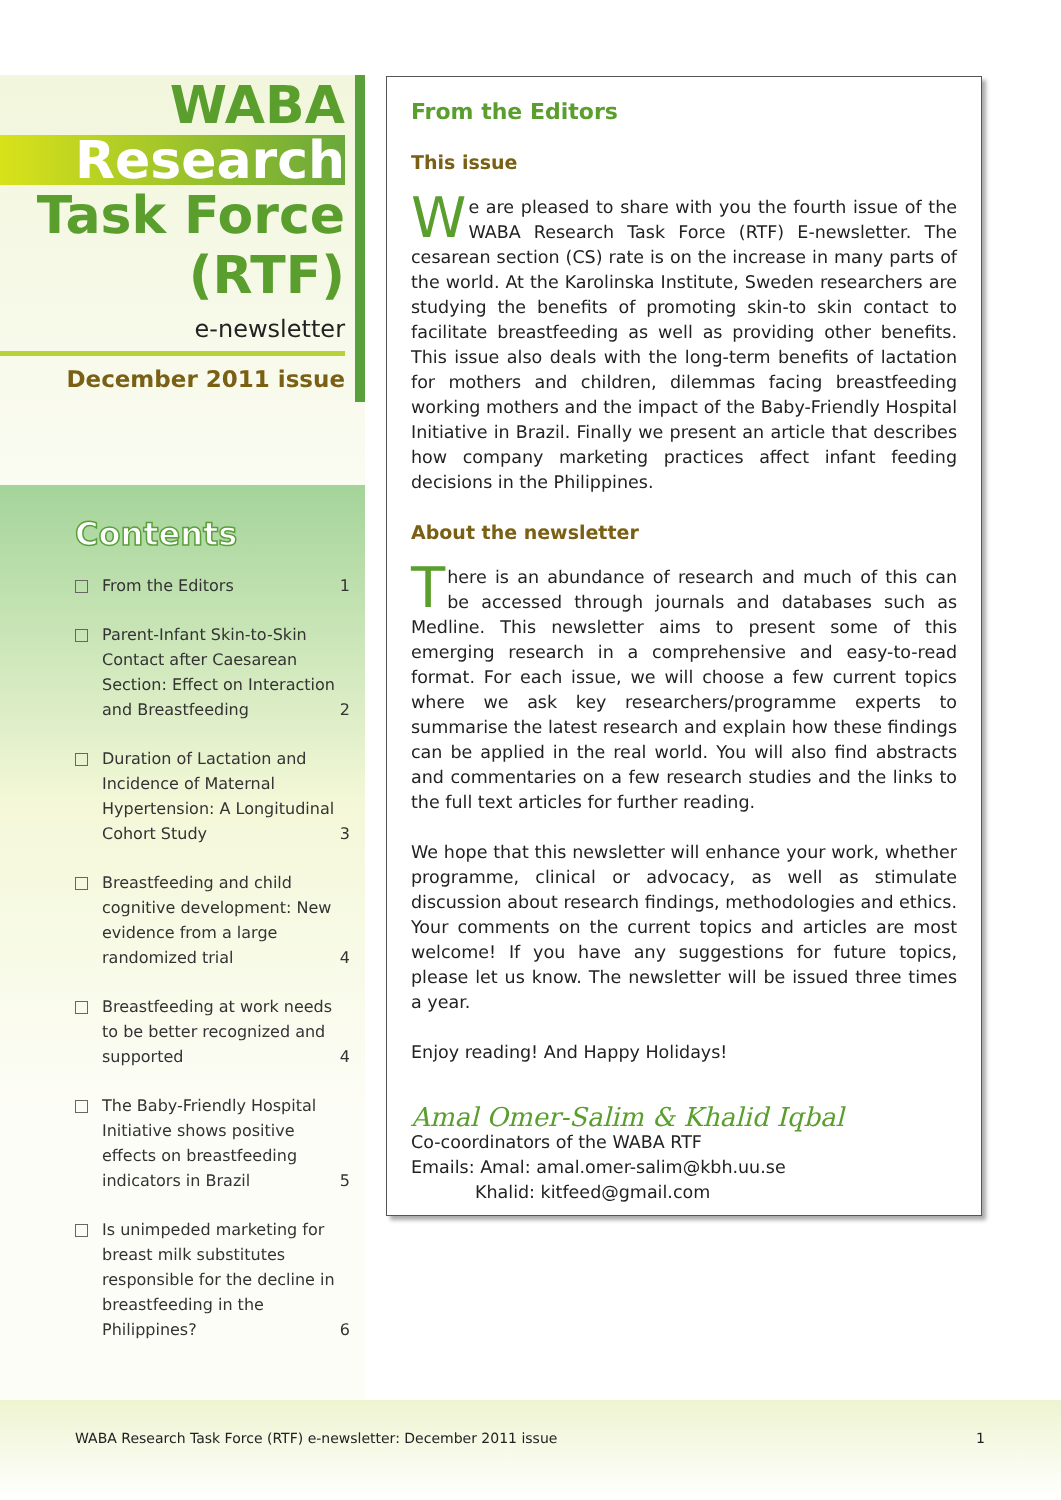WABA
Research
Task Force
(RTF)
e-newsletter
December 2011 issue
Contents
From the Editors 1
Parent-Infant Skin-to-Skin Contact after Caesarean Section: Effect on Interaction and Breastfeeding
2
Duration of Lactation and Incidence of Maternal Hypertension: A Longitudinal Cohort Study
3
Breastfeeding and child cognitive development: New evidence from a large randomized trial
4
Breastfeeding at work needs to be better recognized and supported
4
The Baby-Friendly Hospital Initiative shows positive effects on breastfeeding indicators in Brazil
5
Is unimpeded marketing for breast milk substitutes responsible for the decline in breastfeeding in the Philippines?
6
From the Editors
This issue
We are pleased to share with you the fourth issue of the WABA Research Task Force (RTF) E-newsletter. The cesarean section (CS) rate is on the increase in many parts of the world. At the Karolinska Institute, Sweden researchers are studying the benefits of promoting skin-to skin contact to facilitate breastfeeding as well as providing other benefits. This issue also deals with the long-term benefits of lactation for mothers and children, dilemmas facing breastfeeding working mothers and the impact of the Baby-Friendly Hospital Initiative in Brazil. Finally we present an article that describes how company marketing practices affect infant feeding decisions in the Philippines.
About the newsletter
There is an abundance of research and much of this can be accessed through journals and databases such as Medline. This newsletter aims to present some of this emerging research in a comprehensive and easy-to-read format. For each issue, we will choose a few current topics where we ask key researchers/programme experts to summarise the latest research and explain how these findings can be applied in the real world. You will also find abstracts and commentaries on a few research studies and the links to the full text articles for further reading.
We hope that this newsletter will enhance your work, whether programme, clinical or advocacy, as well as stimulate discussion about research findings, methodologies and ethics. Your comments on the current topics and articles are most welcome! If you have any suggestions for future topics, please let us know. The newsletter will be issued three times a year.
Enjoy reading! And Happy Holidays!
Amal Omer-Salim & Khalid Iqbal
Co-coordinators of the WABA RTF
Emails: Amal: amal.omer-salim@kbh.uu.se
Khalid: kitfeed@gmail.com
WABA Research Task Force (RTF) e-newsletter: December 2011 issue 1